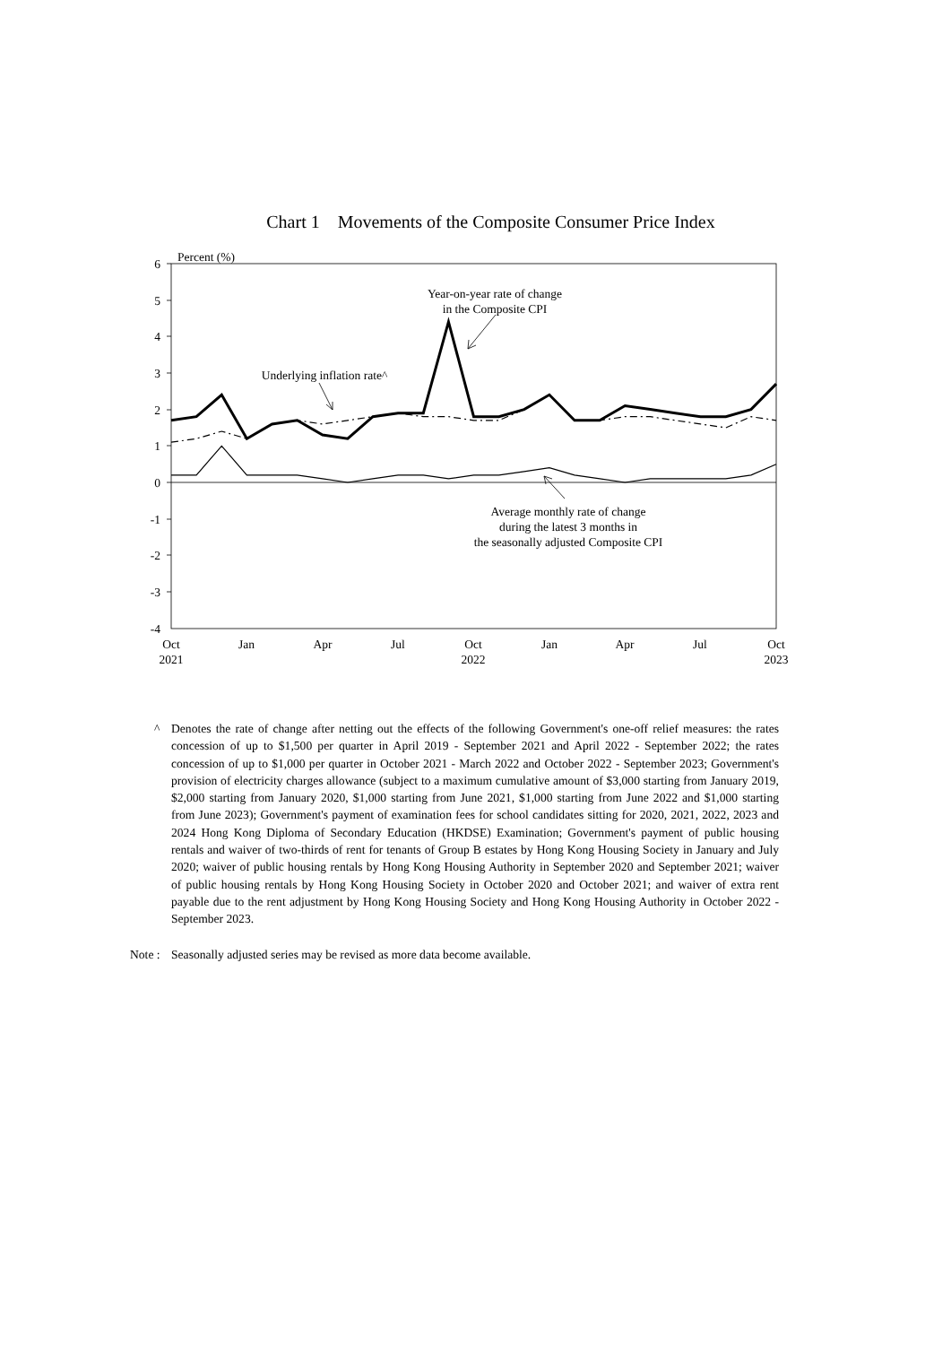Chart 1 Movements of the Composite Consumer Price Index
Percent (%)
6
5
4
3
2
1
0
-1
-2
-3
-4
Oct
2021
Jan
Apr
Jul
Oct
2022
Jan
Apr
Jul
Oct
2023
Year-on-year rate of change
in the Composite CPI
Underlying inflation rate^
Average monthly rate of change
during the latest 3 months in
the seasonally adjusted Composite CPI
^ Denotes the rate of change after netting out the effects of the following Government's one-off relief measures: the rates concession of up to $1,500 per quarter in April 2019 - September 2021 and April 2022 - September 2022; the rates concession of up to $1,000 per quarter in October 2021 - March 2022 and October 2022 - September 2023; Government's provision of electricity charges allowance (subject to a maximum cumulative amount of $3,000 starting from January 2019, $2,000 starting from January 2020, $1,000 starting from June 2021, $1,000 starting from June 2022 and $1,000 starting from June 2023); Government's payment of examination fees for school candidates sitting for 2020, 2021, 2022, 2023 and 2024 Hong Kong Diploma of Secondary Education (HKDSE) Examination; Government's payment of public housing rentals and waiver of two-thirds of rent for tenants of Group B estates by Hong Kong Housing Society in January and July 2020; waiver of public housing rentals by Hong Kong Housing Authority in September 2020 and September 2021; waiver of public housing rentals by Hong Kong Housing Society in October 2020 and October 2021; and waiver of extra rent payable due to the rent adjustment by Hong Kong Housing Society and Hong Kong Housing Authority in October 2022 - September 2023.
Note : Seasonally adjusted series may be revised as more data become available.